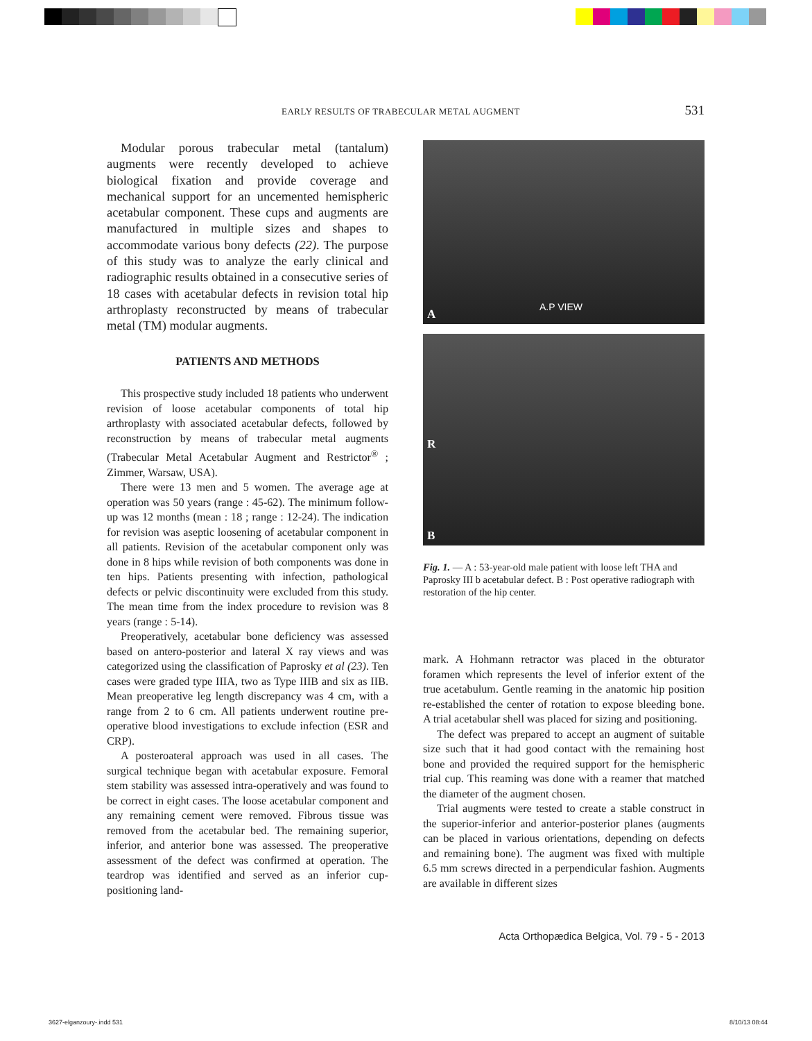EARLY RESULTS OF TRABECULAR METAL AUGMENT 531
Modular porous trabecular metal (tantalum) augments were recently developed to achieve biological fixation and provide coverage and mechanical support for an uncemented hemispheric acetabular component. These cups and augments are manufactured in multiple sizes and shapes to accommodate various bony defects (22). The purpose of this study was to analyze the early clinical and radiographic results obtained in a consecutive series of 18 cases with acetabular defects in revision total hip arthroplasty reconstructed by means of trabecular metal (TM) modular augments.
PATIENTS AND METHODS
This prospective study included 18 patients who underwent revision of loose acetabular components of total hip arthroplasty with associated acetabular defects, followed by reconstruction by means of trabecular metal augments (Trabecular Metal Acetabular Augment and Restrictor<sup>®</sup> ; Zimmer, Warsaw, USA).
There were 13 men and 5 women. The average age at operation was 50 years (range : 45-62). The minimum follow-up was 12 months (mean : 18 ; range : 12-24). The indication for revision was aseptic loosening of acetabular component in all patients. Revision of the acetabular component only was done in 8 hips while revision of both components was done in ten hips. Patients presenting with infection, pathological defects or pelvic discontinuity were excluded from this study. The mean time from the index procedure to revision was 8 years (range : 5-14).
Preoperatively, acetabular bone deficiency was assessed based on antero-posterior and lateral X ray views and was categorized using the classification of Paprosky et al (23). Ten cases were graded type IIIA, two as Type IIIB and six as IIB. Mean preoperative leg length discrepancy was 4 cm, with a range from 2 to 6 cm. All patients underwent routine pre-operative blood investigations to exclude infection (ESR and CRP).
A posteroateral approach was used in all cases. The surgical technique began with acetabular exposure. Femoral stem stability was assessed intra-operatively and was found to be correct in eight cases. The loose acetabular component and any remaining cement were removed. Fibrous tissue was removed from the acetabular bed. The remaining superior, inferior, and anterior bone was assessed. The preoperative assessment of the defect was confirmed at operation. The teardrop was identified and served as an inferior cup-positioning land-
A.P VIEW A
R
B
Fig. 1. — A : 53-year-old male patient with loose left THA and Paprosky III b acetabular defect. B : Post operative radiograph with restoration of the hip center.
mark. A Hohmann retractor was placed in the obturator foramen which represents the level of inferior extent of the true acetabulum. Gentle reaming in the anatomic hip position re-established the center of rotation to expose bleeding bone. A trial acetabular shell was placed for sizing and positioning.
The defect was prepared to accept an augment of suitable size such that it had good contact with the remaining host bone and provided the required support for the hemispheric trial cup. This reaming was done with a reamer that matched the diameter of the augment chosen.
Trial augments were tested to create a stable construct in the superior-inferior and anterior-posterior planes (augments can be placed in various orientations, depending on defects and remaining bone). The augment was fixed with multiple 6.5 mm screws directed in a perpendicular fashion. Augments are available in different sizes
Acta Orthopædica Belgica, Vol. 79 - 5 - 2013
3627-elganzoury-.indd 531 8/10/13 08:44